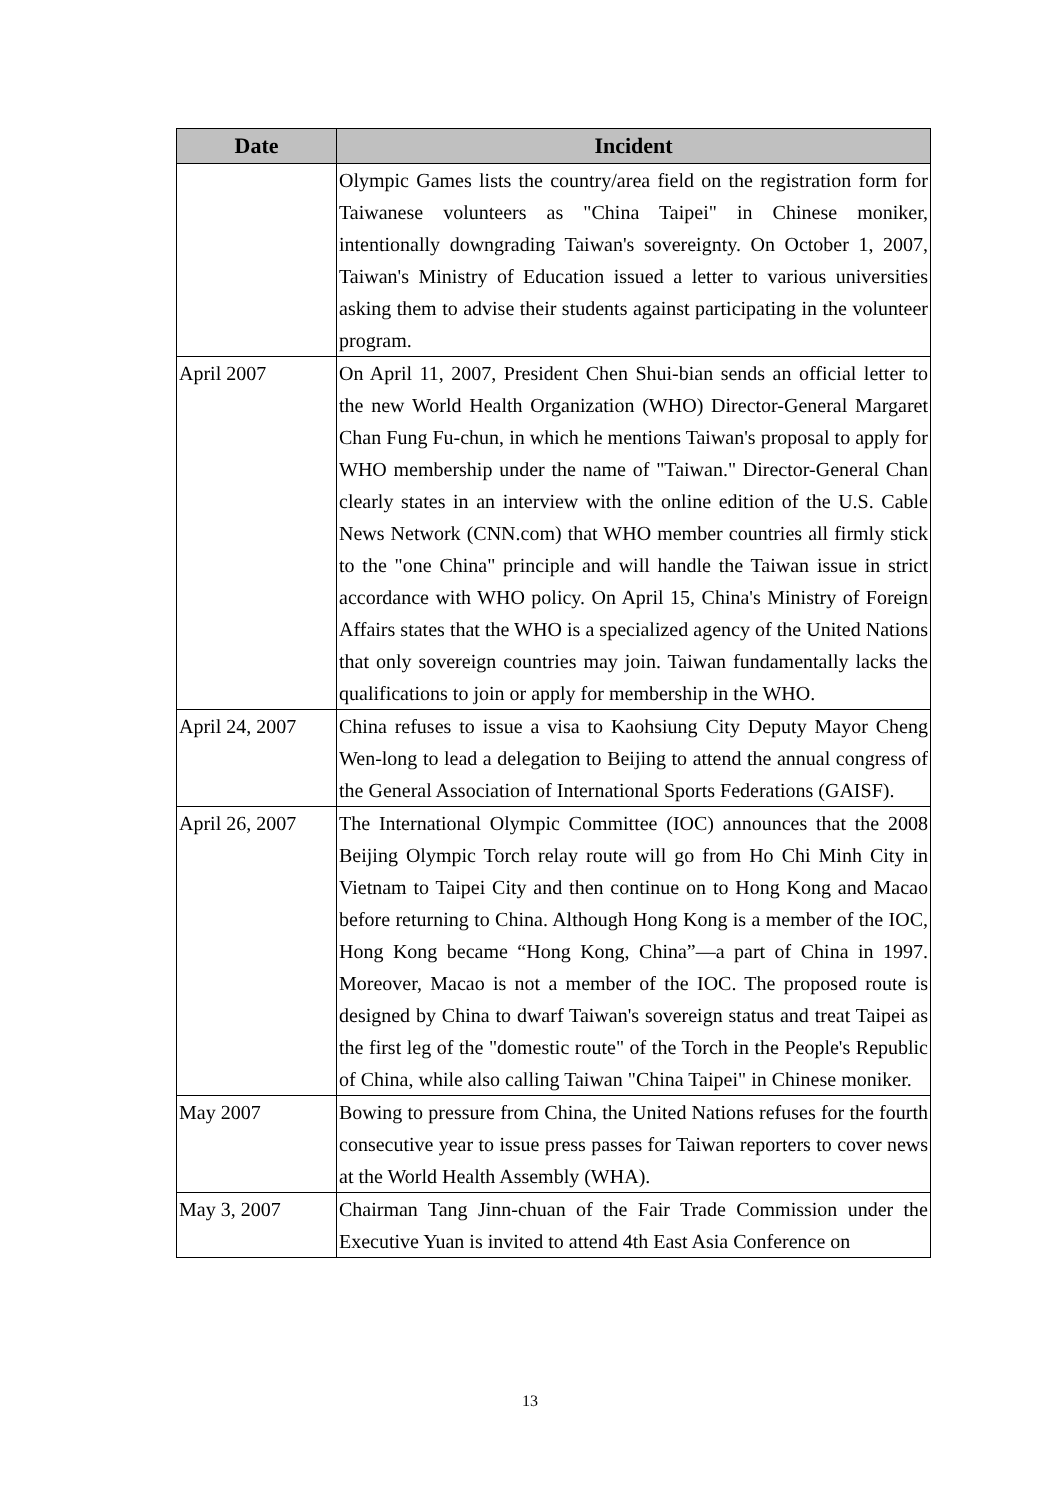| Date | Incident |
| --- | --- |
| | Olympic Games lists the country/area field on the registration form for Taiwanese volunteers as "China Taipei" in Chinese moniker, intentionally downgrading Taiwan's sovereignty. On October 1, 2007, Taiwan's Ministry of Education issued a letter to various universities asking them to advise their students against participating in the volunteer program. |
| April 2007 | On April 11, 2007, President Chen Shui-bian sends an official letter to the new World Health Organization (WHO) Director-General Margaret Chan Fung Fu-chun, in which he mentions Taiwan's proposal to apply for WHO membership under the name of "Taiwan." Director-General Chan clearly states in an interview with the online edition of the U.S. Cable News Network (CNN.com) that WHO member countries all firmly stick to the "one China" principle and will handle the Taiwan issue in strict accordance with WHO policy. On April 15, China's Ministry of Foreign Affairs states that the WHO is a specialized agency of the United Nations that only sovereign countries may join. Taiwan fundamentally lacks the qualifications to join or apply for membership in the WHO. |
| April 24, 2007 | China refuses to issue a visa to Kaohsiung City Deputy Mayor Cheng Wen-long to lead a delegation to Beijing to attend the annual congress of the General Association of International Sports Federations (GAISF). |
| April 26, 2007 | The International Olympic Committee (IOC) announces that the 2008 Beijing Olympic Torch relay route will go from Ho Chi Minh City in Vietnam to Taipei City and then continue on to Hong Kong and Macao before returning to China. Although Hong Kong is a member of the IOC, Hong Kong became “Hong Kong, China”—a part of China in 1997. Moreover, Macao is not a member of the IOC. The proposed route is designed by China to dwarf Taiwan's sovereign status and treat Taipei as the first leg of the "domestic route" of the Torch in the People's Republic of China, while also calling Taiwan "China Taipei" in Chinese moniker. |
| May 2007 | Bowing to pressure from China, the United Nations refuses for the fourth consecutive year to issue press passes for Taiwan reporters to cover news at the World Health Assembly (WHA). |
| May 3, 2007 | Chairman Tang Jinn-chuan of the Fair Trade Commission under the Executive Yuan is invited to attend 4th East Asia Conference on |
13